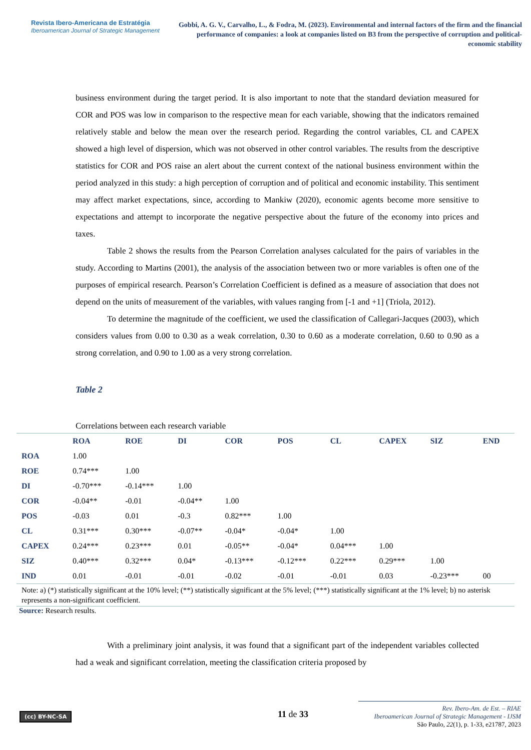Revista Ibero-Americana de Estratégia
Iberoamerican Journal of Strategic Management
Gobbi, A. G. V., Carvalho, L., & Fodra, M. (2023). Environmental and internal factors of the firm and the financial performance of companies: a look at companies listed on B3 from the perspective of corruption and political-economic stability
business environment during the target period. It is also important to note that the standard deviation measured for COR and POS was low in comparison to the respective mean for each variable, showing that the indicators remained relatively stable and below the mean over the research period. Regarding the control variables, CL and CAPEX showed a high level of dispersion, which was not observed in other control variables. The results from the descriptive statistics for COR and POS raise an alert about the current context of the national business environment within the period analyzed in this study: a high perception of corruption and of political and economic instability. This sentiment may affect market expectations, since, according to Mankiw (2020), economic agents become more sensitive to expectations and attempt to incorporate the negative perspective about the future of the economy into prices and taxes.
Table 2 shows the results from the Pearson Correlation analyses calculated for the pairs of variables in the study. According to Martins (2001), the analysis of the association between two or more variables is often one of the purposes of empirical research. Pearson’s Correlation Coefficient is defined as a measure of association that does not depend on the units of measurement of the variables, with values ranging from [-1 and +1] (Triola, 2012).
To determine the magnitude of the coefficient, we used the classification of Callegari-Jacques (2003), which considers values from 0.00 to 0.30 as a weak correlation, 0.30 to 0.60 as a moderate correlation, 0.60 to 0.90 as a strong correlation, and 0.90 to 1.00 as a very strong correlation.
Table 2
Correlations between each research variable
| | ROA | ROE | DI | COR | POS | CL | CAPEX | SIZ | END |
| --- | --- | --- | --- | --- | --- | --- | --- | --- | --- |
| ROA | 1.00 | | | | | | | | |
| ROE | 0.74*** | 1.00 | | | | | | | |
| DI | -0.70*** | -0.14*** | 1.00 | | | | | | |
| COR | -0.04** | -0.01 | -0.04** | 1.00 | | | | | |
| POS | -0.03 | 0.01 | -0.3 | 0.82*** | 1.00 | | | | |
| CL | 0.31*** | 0.30*** | -0.07** | -0.04* | -0.04* | 1.00 | | | |
| CAPEX | 0.24*** | 0.23*** | 0.01 | -0.05** | -0.04* | 0.04*** | 1.00 | | |
| SIZ | 0.40*** | 0.32*** | 0.04* | -0.13*** | -0.12*** | 0.22*** | 0.29*** | 1.00 | |
| IND | 0.01 | -0.01 | -0.01 | -0.02 | -0.01 | -0.01 | 0.03 | -0.23*** | 00 |
| Note: a) (*) statistically significant at the 10% level; (**) statistically significant at the 5% level; (***) statistically significant at the 1% level; b) no asterisk represents a non-significant coefficient. | | | | | | | | | |
Source: Research results.
With a preliminary joint analysis, it was found that a significant part of the independent variables collected had a weak and significant correlation, meeting the classification criteria proposed by
(cc) BY-NC-SA 11 de 33
Rev. Ibero-Am. de Est. – RIAE
Iberoamerican Journal of Strategic Management - IJSM
São Paulo, 22(1), p. 1-33, e21787, 2023